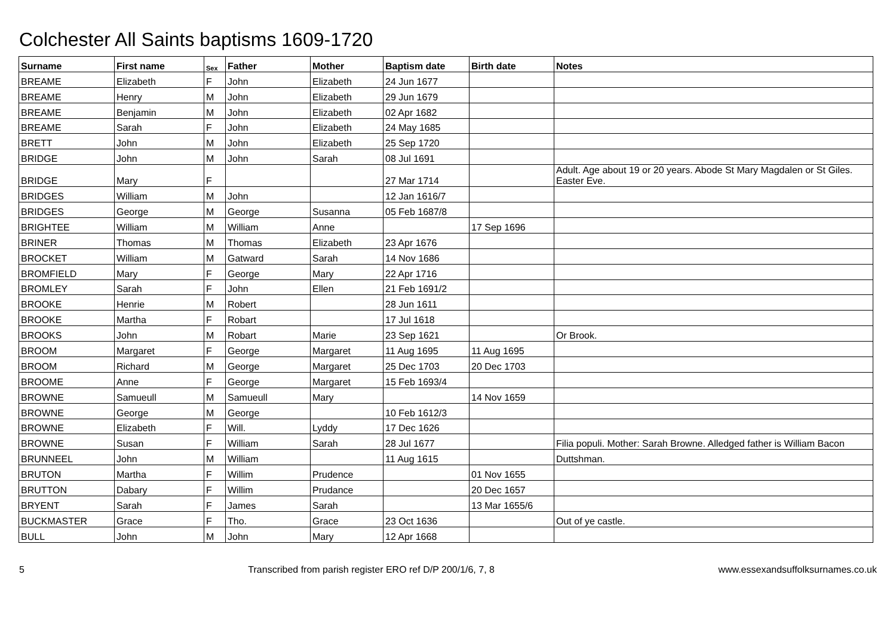Colchester All Saints baptisms 1609-1720
| Surname | First name | Sex | Father | Mother | Baptism date | Birth date | Notes |
| --- | --- | --- | --- | --- | --- | --- | --- |
| BREAME | Elizabeth | F | John | Elizabeth | 24 Jun 1677 | | |
| BREAME | Henry | M | John | Elizabeth | 29 Jun 1679 | | |
| BREAME | Benjamin | M | John | Elizabeth | 02 Apr 1682 | | |
| BREAME | Sarah | F | John | Elizabeth | 24 May 1685 | | |
| BRETT | John | M | John | Elizabeth | 25 Sep 1720 | | |
| BRIDGE | John | M | John | Sarah | 08 Jul 1691 | | |
| BRIDGE | Mary | F | | | 27 Mar 1714 | | Adult. Age about 19 or 20 years. Abode St Mary Magdalen or St Giles. Easter Eve. |
| BRIDGES | William | M | John | | 12 Jan 1616/7 | | |
| BRIDGES | George | M | George | Susanna | 05 Feb 1687/8 | | |
| BRIGHTEE | William | M | William | Anne | | 17 Sep 1696 | |
| BRINER | Thomas | M | Thomas | Elizabeth | 23 Apr 1676 | | |
| BROCKET | William | M | Gatward | Sarah | 14 Nov 1686 | | |
| BROMFIELD | Mary | F | George | Mary | 22 Apr 1716 | | |
| BROMLEY | Sarah | F | John | Ellen | 21 Feb 1691/2 | | |
| BROOKE | Henrie | M | Robert | | 28 Jun 1611 | | |
| BROOKE | Martha | F | Robart | | 17 Jul 1618 | | |
| BROOKS | John | M | Robart | Marie | 23 Sep 1621 | | Or Brook. |
| BROOM | Margaret | F | George | Margaret | 11 Aug 1695 | 11 Aug 1695 | |
| BROOM | Richard | M | George | Margaret | 25 Dec 1703 | 20 Dec 1703 | |
| BROOME | Anne | F | George | Margaret | 15 Feb 1693/4 | | |
| BROWNE | Samueull | M | Samueull | Mary | | 14 Nov 1659 | |
| BROWNE | George | M | George | | 10 Feb 1612/3 | | |
| BROWNE | Elizabeth | F | Will. | Lyddy | 17 Dec 1626 | | |
| BROWNE | Susan | F | William | Sarah | 28 Jul 1677 | | Filia populi. Mother: Sarah Browne. Alledged father is William Bacon |
| BRUNNEEL | John | M | William | | 11 Aug 1615 | | Duttshman. |
| BRUTON | Martha | F | Willim | Prudence | | 01 Nov 1655 | |
| BRUTTON | Dabary | F | Willim | Prudance | | 20 Dec 1657 | |
| BRYENT | Sarah | F | James | Sarah | | 13 Mar 1655/6 | |
| BUCKMASTER | Grace | F | Tho. | Grace | 23 Oct 1636 | | Out of ye castle. |
| BULL | John | M | John | Mary | 12 Apr 1668 | | |
5 Transcribed from parish register ERO ref D/P 200/1/6, 7, 8 www.essexandsuffolksurnames.co.uk